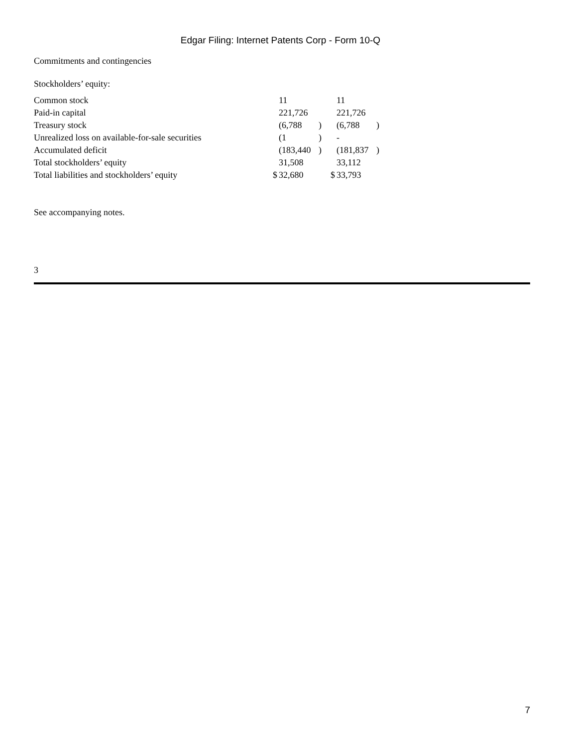Edgar Filing: Internet Patents Corp - Form 10-Q
Commitments and contingencies
Stockholders’ equity:
| Common stock | | 11 | | | 11 | |
| Paid-in capital | | 221,726 | | | 221,726 | |
| Treasury stock | | (6,788 | ) | | (6,788 | ) |
| Unrealized loss on available-for-sale securities | | (1 | ) | | - | |
| Accumulated deficit | | (183,440 | ) | | (181,837 | ) |
| Total stockholders’ equity | | 31,508 | | | 33,112 | |
| Total liabilities and stockholders’ equity | $ | 32,680 | | $ | 33,793 | |
See accompanying notes.
3
7